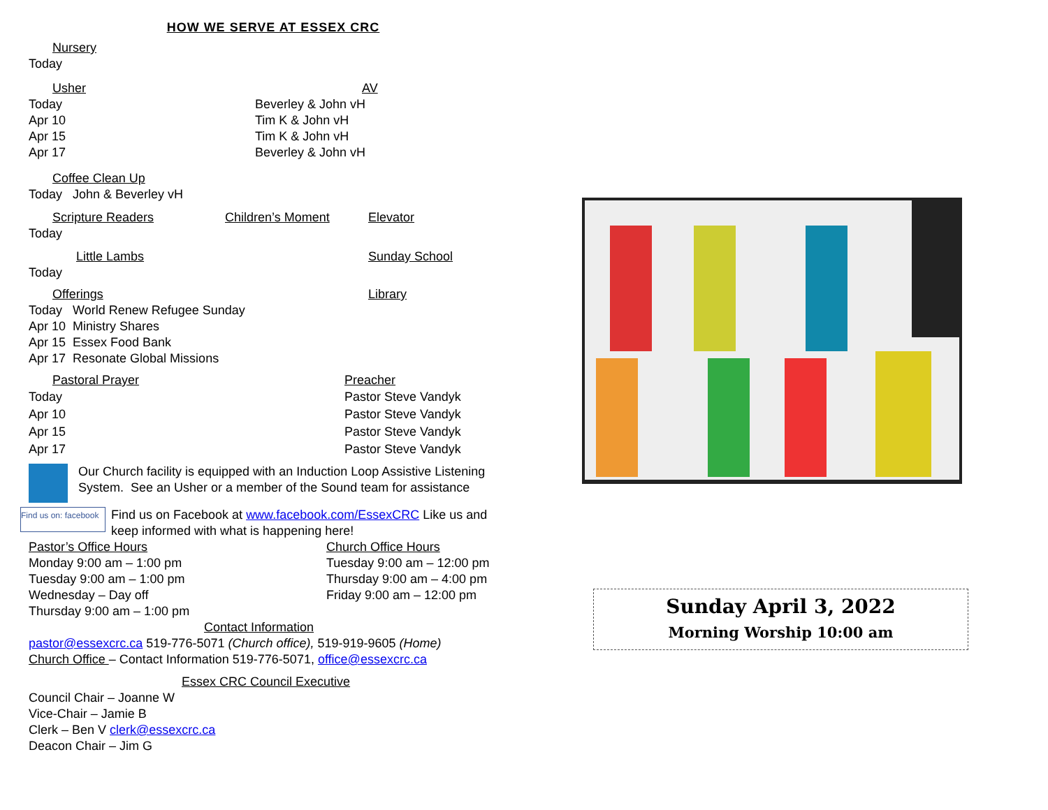HOW WE SERVE AT ESSEX CRC
Nursery
Today
Usher AV
Today Beverley & John vH
Apr 10 Tim K & John vH
Apr 15 Tim K & John vH
Apr 17 Beverley & John vH
Coffee Clean Up
Today John & Beverley vH
Scripture Readers Children’s Moment Elevator
Today
Little Lambs Sunday School
Today
Offerings Library
Today World Renew Refugee Sunday
Apr 10 Ministry Shares
Apr 15 Essex Food Bank
Apr 17 Resonate Global Missions
Pastoral Prayer Preacher
Today Pastor Steve Vandyk
Apr 10 Pastor Steve Vandyk
Apr 15 Pastor Steve Vandyk
Apr 17 Pastor Steve Vandyk
Our Church facility is equipped with an Induction Loop Assistive Listening System. See an Usher or a member of the Sound team for assistance
Find us on: facebook
Find us on Facebook at www.facebook.com/EssexCRC Like us and keep informed with what is happening here!
Pastor’s Office Hours Church Office Hours
Monday 9:00 am – 1:00 pm Tuesday 9:00 am – 12:00 pm
Tuesday 9:00 am – 1:00 pm Thursday 9:00 am – 4:00 pm
Wednesday – Day off Friday 9:00 am – 12:00 pm
Thursday 9:00 am – 1:00 pm
Contact Information
pastor@essexcrc.ca 519-776-5071 (Church office), 519-919-9605 (Home)
Church Office – Contact Information 519-776-5071, office@essexcrc.ca
Essex CRC Council Executive
Council Chair – Joanne W
Vice-Chair – Jamie B
Clerk – Ben V clerk@essexcrc.ca
Deacon Chair – Jim G
Sunday April 3, 2022
Morning Worship 10:00 am